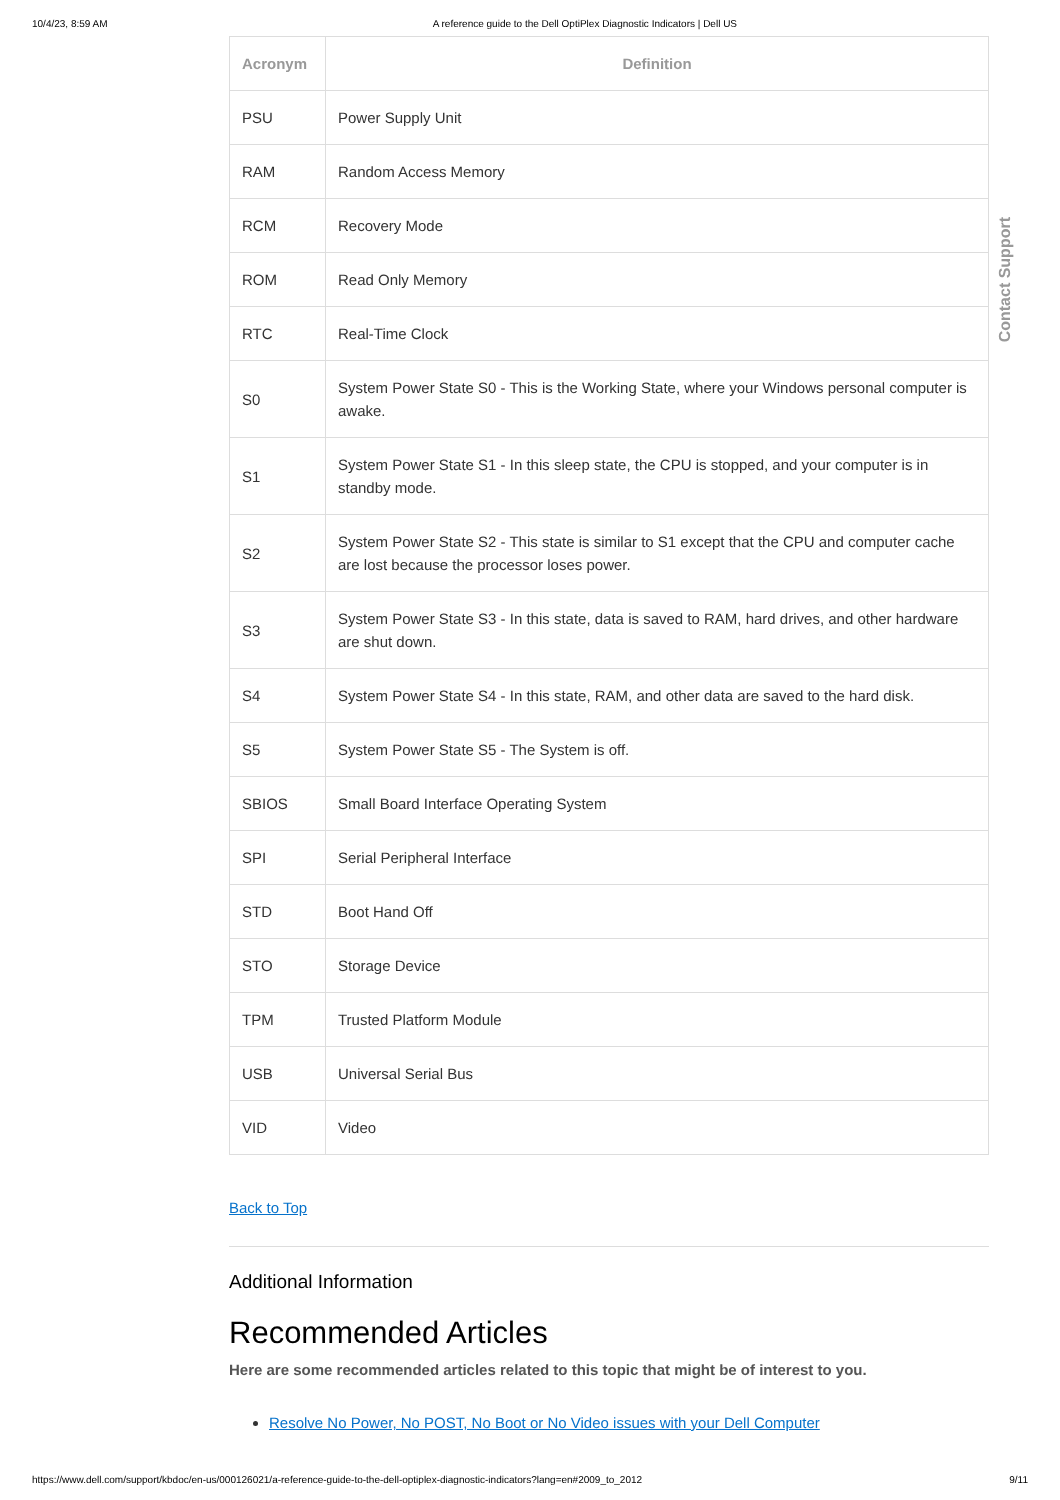10/4/23, 8:59 AM A reference guide to the Dell OptiPlex Diagnostic Indicators | Dell US
| Acronym | Definition |
| --- | --- |
| PSU | Power Supply Unit |
| RAM | Random Access Memory |
| RCM | Recovery Mode |
| ROM | Read Only Memory |
| RTC | Real-Time Clock |
| S0 | System Power State S0 - This is the Working State, where your Windows personal computer is awake. |
| S1 | System Power State S1 - In this sleep state, the CPU is stopped, and your computer is in standby mode. |
| S2 | System Power State S2 - This state is similar to S1 except that the CPU and computer cache are lost because the processor loses power. |
| S3 | System Power State S3 - In this state, data is saved to RAM, hard drives, and other hardware are shut down. |
| S4 | System Power State S4 - In this state, RAM, and other data are saved to the hard disk. |
| S5 | System Power State S5 - The System is off. |
| SBIOS | Small Board Interface Operating System |
| SPI | Serial Peripheral Interface |
| STD | Boot Hand Off |
| STO | Storage Device |
| TPM | Trusted Platform Module |
| USB | Universal Serial Bus |
| VID | Video |
Back to Top
Additional Information
Recommended Articles
Here are some recommended articles related to this topic that might be of interest to you.
Resolve No Power, No POST, No Boot or No Video issues with your Dell Computer
Contact Support
https://www.dell.com/support/kbdoc/en-us/000126021/a-reference-guide-to-the-dell-optiplex-diagnostic-indicators?lang=en#2009_to_2012 9/11